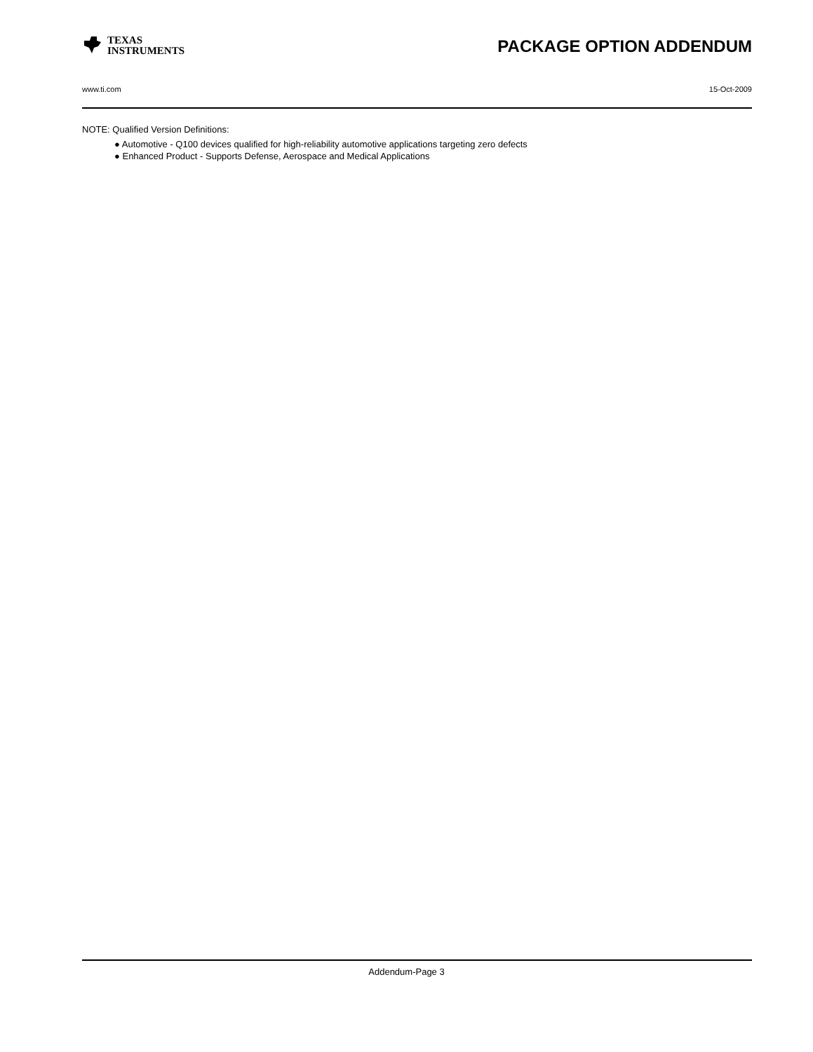TEXAS
INSTRUMENTS
PACKAGE OPTION ADDENDUM
www.ti.com 15-Oct-2009
NOTE: Qualified Version Definitions:
● Automotive - Q100 devices qualified for high-reliability automotive applications targeting zero defects
● Enhanced Product - Supports Defense, Aerospace and Medical Applications
Addendum-Page 3